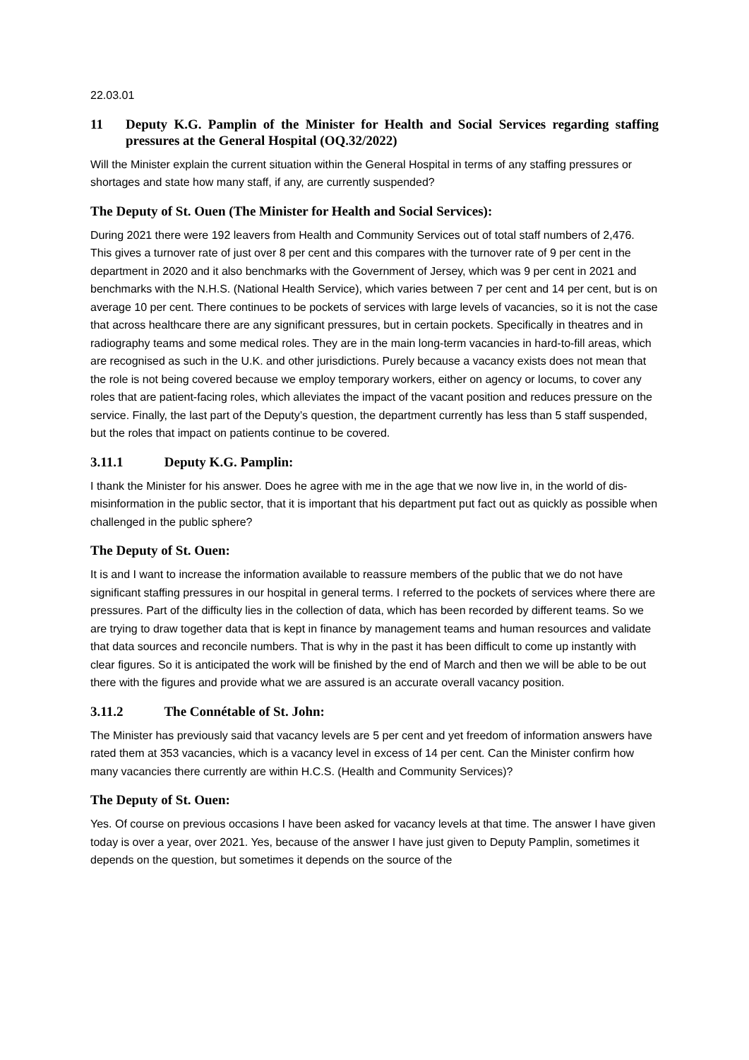22.03.01
11 Deputy K.G. Pamplin of the Minister for Health and Social Services regarding staffing pressures at the General Hospital (OQ.32/2022)
Will the Minister explain the current situation within the General Hospital in terms of any staffing pressures or shortages and state how many staff, if any, are currently suspended?
The Deputy of St. Ouen (The Minister for Health and Social Services):
During 2021 there were 192 leavers from Health and Community Services out of total staff numbers of 2,476. This gives a turnover rate of just over 8 per cent and this compares with the turnover rate of 9 per cent in the department in 2020 and it also benchmarks with the Government of Jersey, which was 9 per cent in 2021 and benchmarks with the N.H.S. (National Health Service), which varies between 7 per cent and 14 per cent, but is on average 10 per cent. There continues to be pockets of services with large levels of vacancies, so it is not the case that across healthcare there are any significant pressures, but in certain pockets. Specifically in theatres and in radiography teams and some medical roles. They are in the main long-term vacancies in hard-to-fill areas, which are recognised as such in the U.K. and other jurisdictions. Purely because a vacancy exists does not mean that the role is not being covered because we employ temporary workers, either on agency or locums, to cover any roles that are patient-facing roles, which alleviates the impact of the vacant position and reduces pressure on the service. Finally, the last part of the Deputy’s question, the department currently has less than 5 staff suspended, but the roles that impact on patients continue to be covered.
3.11.1 Deputy K.G. Pamplin:
I thank the Minister for his answer. Does he agree with me in the age that we now live in, in the world of dis-misinformation in the public sector, that it is important that his department put fact out as quickly as possible when challenged in the public sphere?
The Deputy of St. Ouen:
It is and I want to increase the information available to reassure members of the public that we do not have significant staffing pressures in our hospital in general terms. I referred to the pockets of services where there are pressures. Part of the difficulty lies in the collection of data, which has been recorded by different teams. So we are trying to draw together data that is kept in finance by management teams and human resources and validate that data sources and reconcile numbers. That is why in the past it has been difficult to come up instantly with clear figures. So it is anticipated the work will be finished by the end of March and then we will be able to be out there with the figures and provide what we are assured is an accurate overall vacancy position.
3.11.2 The Connétable of St. John:
The Minister has previously said that vacancy levels are 5 per cent and yet freedom of information answers have rated them at 353 vacancies, which is a vacancy level in excess of 14 per cent. Can the Minister confirm how many vacancies there currently are within H.C.S. (Health and Community Services)?
The Deputy of St. Ouen:
Yes. Of course on previous occasions I have been asked for vacancy levels at that time. The answer I have given today is over a year, over 2021. Yes, because of the answer I have just given to Deputy Pamplin, sometimes it depends on the question, but sometimes it depends on the source of the